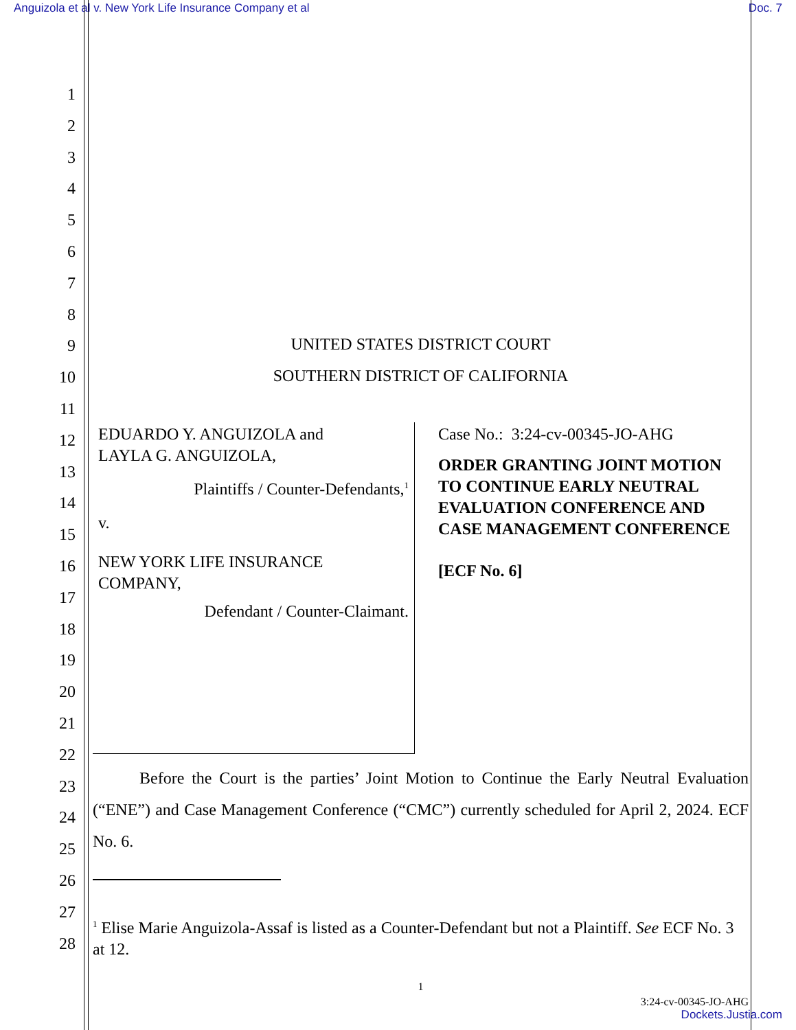Anguizola et al v. New York Life Insurance Company et al Doc. 7
1
2
3
4
5
6
7
8
9
10
11
12
13
14
15
16
17
18
19
20
21
22
23
24
25
26
27
28
UNITED STATES DISTRICT COURT
SOUTHERN DISTRICT OF CALIFORNIA
EDUARDO Y. ANGUIZOLA and
LAYLA G. ANGUIZOLA,
Plaintiffs / Counter-Defendants,<sup>1</sup>
v.
NEW YORK LIFE INSURANCE
COMPANY,
Defendant / Counter-Claimant.
Case No.: 3:24-cv-00345-JO-AHG
ORDER GRANTING JOINT MOTION TO CONTINUE EARLY NEUTRAL EVALUATION CONFERENCE AND CASE MANAGEMENT CONFERENCE
[ECF No. 6]
Before the Court is the parties’ Joint Motion to Continue the Early Neutral Evaluation (“ENE”) and Case Management Conference (“CMC”) currently scheduled for April 2, 2024. ECF No. 6.
<sup>1</sup> Elise Marie Anguizola-Assaf is listed as a Counter-Defendant but not a Plaintiff. See ECF No. 3 at 12.
1
3:24-cv-00345-JO-AHG
Dockets.Justia.com